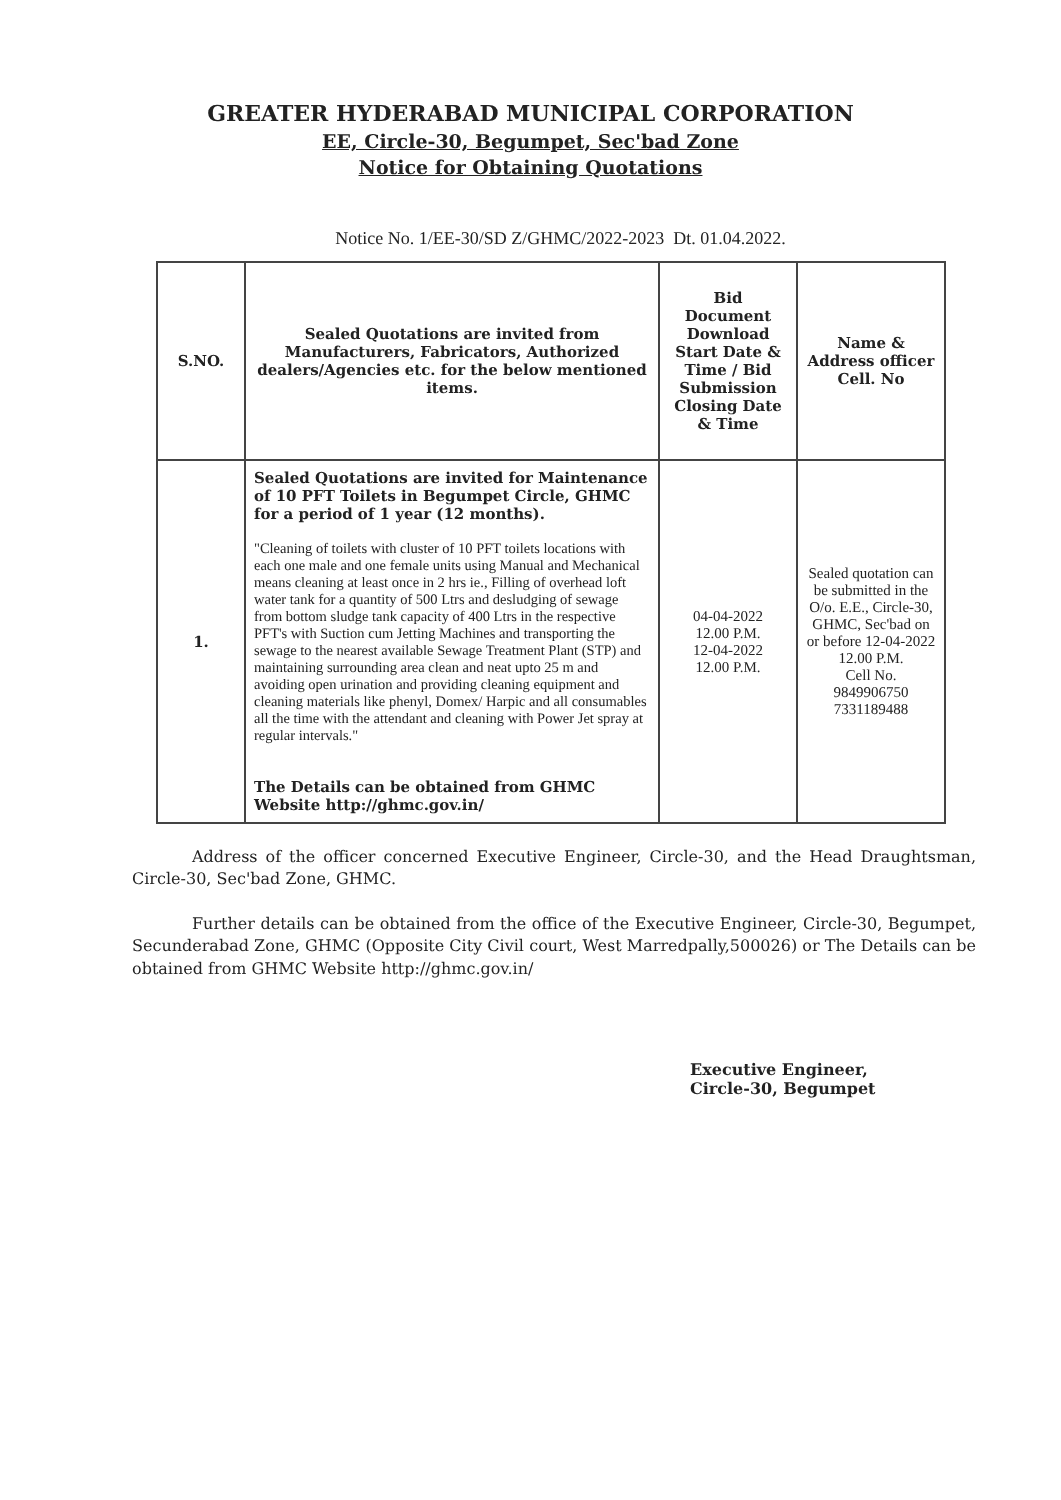GREATER HYDERABAD MUNICIPAL CORPORATION
EE, Circle-30, Begumpet, Sec'bad Zone
Notice for Obtaining Quotations
Notice No. 1/EE-30/SD Z/GHMC/2022-2023 Dt. 01.04.2022.
| S.NO. | Sealed Quotations are invited from Manufacturers, Fabricators, Authorized dealers/Agencies etc. for the below mentioned items. | Bid Document Download Start Date & Time / Bid Submission Closing Date & Time | Name & Address officer Cell. No |
| --- | --- | --- | --- |
| 1. | Sealed Quotations are invited for Maintenance of 10 PFT Toilets in Begumpet Circle, GHMC for a period of 1 year (12 months). "Cleaning of toilets with cluster of 10 PFT toilets locations with each one male and one female units using Manual and Mechanical means cleaning at least once in 2 hrs ie., Filling of overhead loft water tank for a quantity of 500 Ltrs and desludging of sewage from bottom sludge tank capacity of 400 Ltrs in the respective PFT's with Suction cum Jetting Machines and transporting the sewage to the nearest available Sewage Treatment Plant (STP) and maintaining surrounding area clean and neat upto 25 m and avoiding open urination and providing cleaning equipment and cleaning materials like phenyl, Domex/ Harpic and all consumables all the time with the attendant and cleaning with Power Jet spray at regular intervals." The Details can be obtained from GHMC Website http://ghmc.gov.in/ | 04-04-2022 12.00 P.M. 12-04-2022 12.00 P.M. | Sealed quotation can be submitted in the O/o. E.E., Circle-30, GHMC, Sec'bad on or before 12-04-2022 12.00 P.M. Cell No. 9849906750 7331189488 |
Address of the officer concerned Executive Engineer, Circle-30, and the Head Draughtsman, Circle-30, Sec'bad Zone, GHMC.
Further details can be obtained from the office of the Executive Engineer, Circle-30, Begumpet, Secunderabad Zone, GHMC (Opposite City Civil court, West Marredpally,500026) or The Details can be obtained from GHMC Website http://ghmc.gov.in/
Executive Engineer,
Circle-30, Begumpet